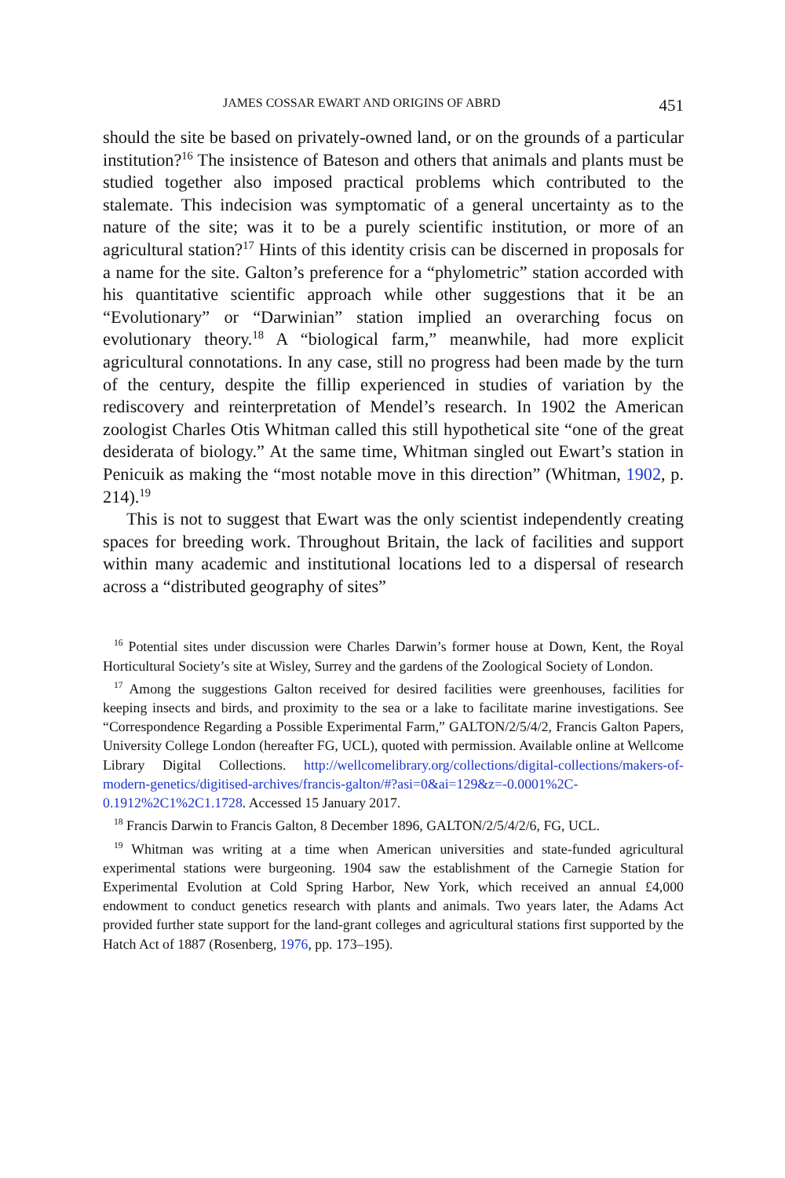JAMES COSSAR EWART AND ORIGINS OF ABRD 451
should the site be based on privately-owned land, or on the grounds of a particular institution?<sup>16</sup> The insistence of Bateson and others that animals and plants must be studied together also imposed practical problems which contributed to the stalemate. This indecision was symptomatic of a general uncertainty as to the nature of the site; was it to be a purely scientific institution, or more of an agricultural station?<sup>17</sup> Hints of this identity crisis can be discerned in proposals for a name for the site. Galton’s preference for a “phylometric” station accorded with his quantitative scientific approach while other suggestions that it be an “Evolutionary” or “Darwinian” station implied an overarching focus on evolutionary theory.<sup>18</sup> A “biological farm,” meanwhile, had more explicit agricultural connotations. In any case, still no progress had been made by the turn of the century, despite the fillip experienced in studies of variation by the rediscovery and reinterpretation of Mendel’s research. In 1902 the American zoologist Charles Otis Whitman called this still hypothetical site “one of the great desiderata of biology.” At the same time, Whitman singled out Ewart’s station in Penicuik as making the “most notable move in this direction” (Whitman, 1902, p. 214).<sup>19</sup>
This is not to suggest that Ewart was the only scientist independently creating spaces for breeding work. Throughout Britain, the lack of facilities and support within many academic and institutional locations led to a dispersal of research across a “distributed geography of sites”
<sup>16</sup> Potential sites under discussion were Charles Darwin’s former house at Down, Kent, the Royal Horticultural Society’s site at Wisley, Surrey and the gardens of the Zoological Society of London.
<sup>17</sup> Among the suggestions Galton received for desired facilities were greenhouses, facilities for keeping insects and birds, and proximity to the sea or a lake to facilitate marine investigations. See “Correspondence Regarding a Possible Experimental Farm,” GALTON/2/5/4/2, Francis Galton Papers, University College London (hereafter FG, UCL), quoted with permission. Available online at Wellcome Library Digital Collections. http://wellcomelibrary.org/collections/digital-collections/makers-of-modern-genetics/digitised-archives/francis-galton/#?asi=0&ai=129&z=-0.0001%2C-0.1912%2C1%2C1.1728. Accessed 15 January 2017.
<sup>18</sup> Francis Darwin to Francis Galton, 8 December 1896, GALTON/2/5/4/2/6, FG, UCL.
<sup>19</sup> Whitman was writing at a time when American universities and state-funded agricultural experimental stations were burgeoning. 1904 saw the establishment of the Carnegie Station for Experimental Evolution at Cold Spring Harbor, New York, which received an annual £4,000 endowment to conduct genetics research with plants and animals. Two years later, the Adams Act provided further state support for the land-grant colleges and agricultural stations first supported by the Hatch Act of 1887 (Rosenberg, 1976, pp. 173–195).